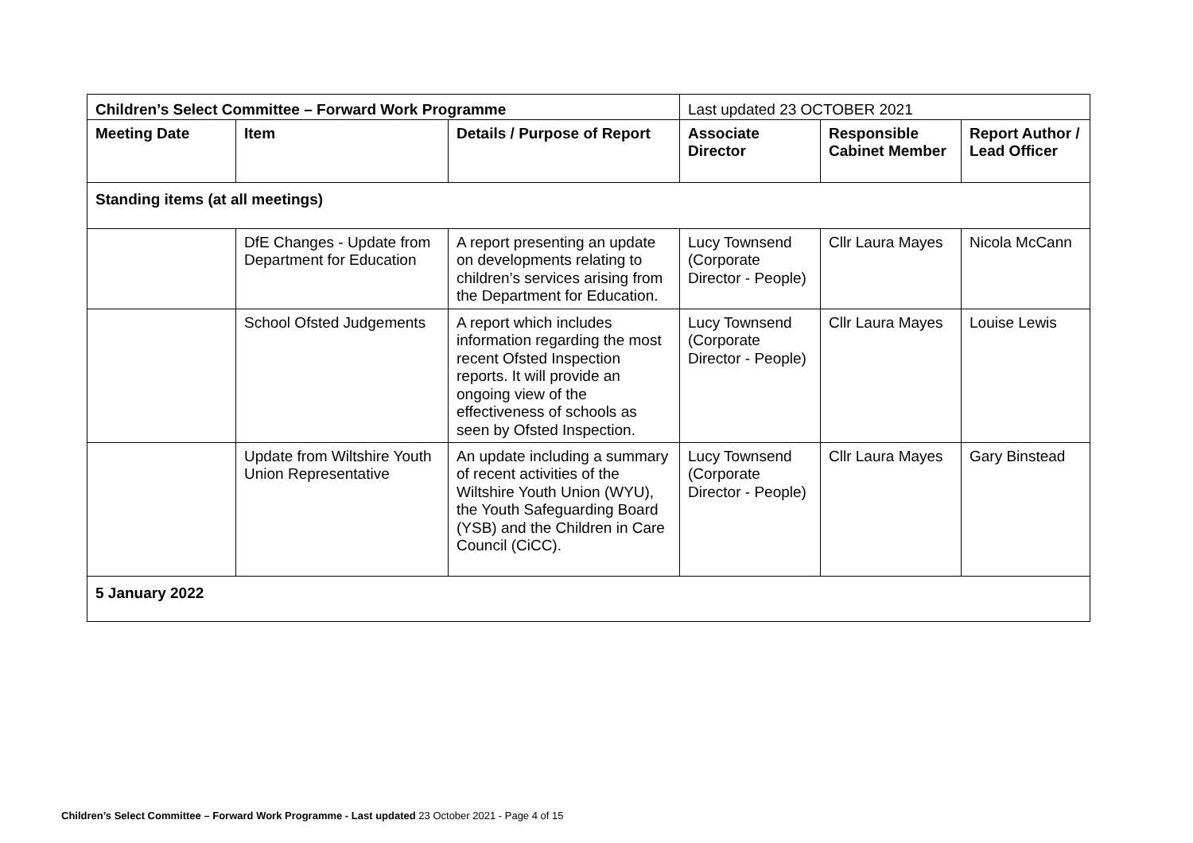| Children’s Select Committee – Forward Work Programme | | | Last updated 23 OCTOBER 2021 | | |
| Meeting Date | Item | Details / Purpose of Report | Associate Director | Responsible Cabinet Member | Report Author / Lead Officer |
| Standing items (at all meetings) | | | | | |
| | DfE Changes - Update from Department for Education | A report presenting an update on developments relating to children’s services arising from the Department for Education. | Lucy Townsend (Corporate Director - People) | Cllr Laura Mayes | Nicola McCann |
| | School Ofsted Judgements | A report which includes information regarding the most recent Ofsted Inspection reports. It will provide an ongoing view of the effectiveness of schools as seen by Ofsted Inspection. | Lucy Townsend (Corporate Director - People) | Cllr Laura Mayes | Louise Lewis |
| | Update from Wiltshire Youth Union Representative | An update including a summary of recent activities of the Wiltshire Youth Union (WYU), the Youth Safeguarding Board (YSB) and the Children in Care Council (CiCC). | Lucy Townsend (Corporate Director - People) | Cllr Laura Mayes | Gary Binstead |
| 5 January 2022 | | | | | |
Children’s Select Committee – Forward Work Programme - Last updated 23 October 2021 - Page 4 of 15